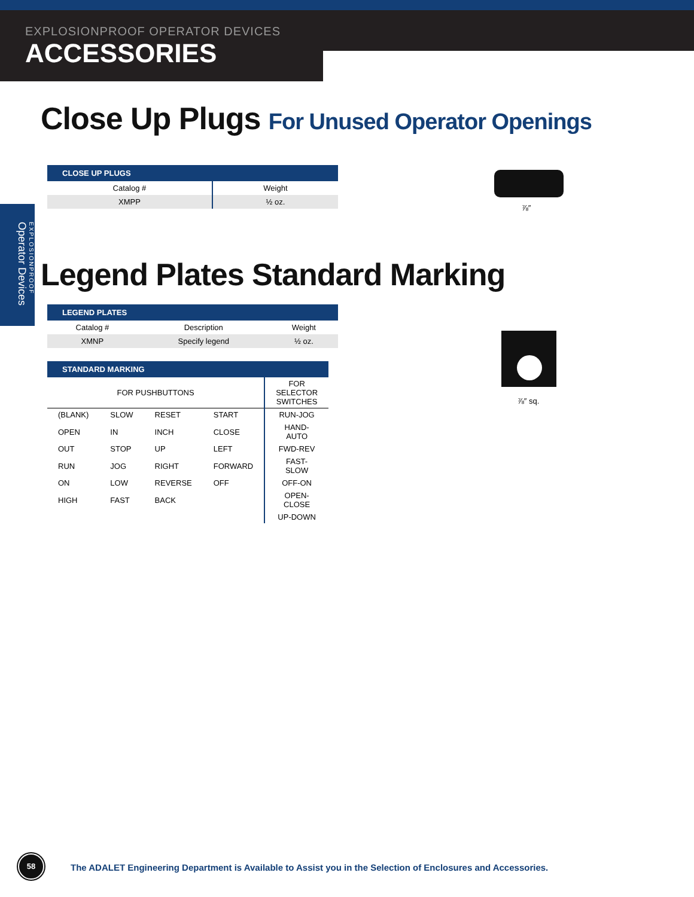EXPLOSIONPROOF OPERATOR DEVICES
ACCESSORIES
EXPLOSIONPROOF
Operator Devices
Close Up Plugs For Unused Operator Openings
| CLOSE UP PLUGS | |
| --- | --- |
| Catalog # | Weight |
| XMPP | ½ oz. |
⅞″
Legend Plates Standard Marking
| LEGEND PLATES | | |
| --- | --- | --- |
| Catalog # | Description | Weight |
| XMNP | Specify legend | ½ oz. |
| STANDARD MARKING | | | | |
| --- | --- | --- | --- | --- |
| FOR PUSHBUTTONS | | | | FOR SELECTOR SWITCHES |
| (BLANK) | SLOW | RESET | START | RUN-JOG |
| OPEN | IN | INCH | CLOSE | HAND-AUTO |
| OUT | STOP | UP | LEFT | FWD-REV |
| RUN | JOG | RIGHT | FORWARD | FAST-SLOW |
| ON | LOW | REVERSE | OFF | OFF-ON |
| HIGH | FAST | BACK | | OPEN-CLOSE |
| | | | | UP-DOWN |
⅞″ sq.
58
The ADALET Engineering Department is Available to Assist you in the Selection of Enclosures and Accessories.